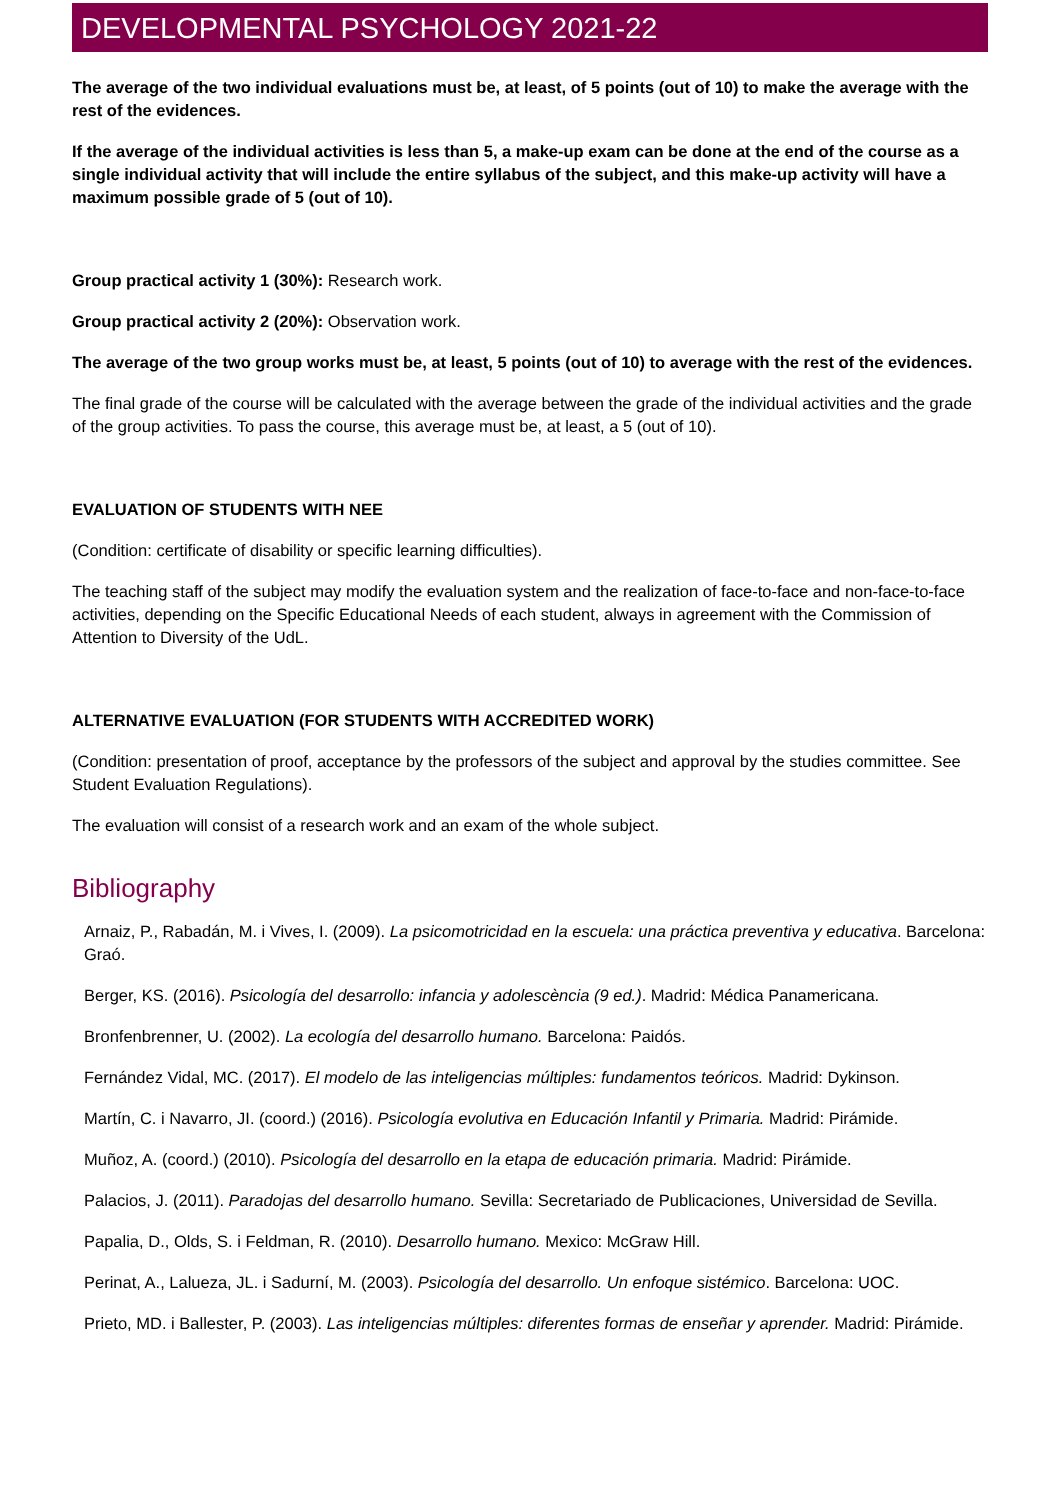DEVELOPMENTAL PSYCHOLOGY 2021-22
The average of the two individual evaluations must be, at least, of 5 points (out of 10) to make the average with the rest of the evidences.
If the average of the individual activities is less than 5, a make-up exam can be done at the end of the course as a single individual activity that will include the entire syllabus of the subject, and this make-up activity will have a maximum possible grade of 5 (out of 10).
Group practical activity 1 (30%): Research work.
Group practical activity 2 (20%): Observation work.
The average of the two group works must be, at least, 5 points (out of 10) to average with the rest of the evidences.
The final grade of the course will be calculated with the average between the grade of the individual activities and the grade of the group activities. To pass the course, this average must be, at least, a 5 (out of 10).
EVALUATION OF STUDENTS WITH NEE
(Condition: certificate of disability or specific learning difficulties).
The teaching staff of the subject may modify the evaluation system and the realization of face-to-face and non-face-to-face activities, depending on the Specific Educational Needs of each student, always in agreement with the Commission of Attention to Diversity of the UdL.
ALTERNATIVE EVALUATION (FOR STUDENTS WITH ACCREDITED WORK)
(Condition: presentation of proof, acceptance by the professors of the subject and approval by the studies committee. See Student Evaluation Regulations).
The evaluation will consist of a research work and an exam of the whole subject.
Bibliography
Arnaiz, P., Rabadán, M. i Vives, I. (2009). La psicomotricidad en la escuela: una práctica preventiva y educativa. Barcelona: Graó.
Berger, KS. (2016). Psicología del desarrollo: infancia y adolescència (9 ed.). Madrid: Médica Panamericana.
Bronfenbrenner, U. (2002). La ecología del desarrollo humano. Barcelona: Paidós.
Fernández Vidal, MC. (2017). El modelo de las inteligencias múltiples: fundamentos teóricos. Madrid: Dykinson.
Martín, C. i Navarro, JI. (coord.) (2016). Psicología evolutiva en Educación Infantil y Primaria. Madrid: Pirámide.
Muñoz, A. (coord.) (2010). Psicología del desarrollo en la etapa de educación primaria. Madrid: Pirámide.
Palacios, J. (2011). Paradojas del desarrollo humano. Sevilla: Secretariado de Publicaciones, Universidad de Sevilla.
Papalia, D., Olds, S. i Feldman, R. (2010). Desarrollo humano. Mexico: McGraw Hill.
Perinat, A., Lalueza, JL. i Sadurní, M. (2003). Psicología del desarrollo. Un enfoque sistémico. Barcelona: UOC.
Prieto, MD. i Ballester, P. (2003). Las inteligencias múltiples: diferentes formas de enseñar y aprender. Madrid: Pirámide.